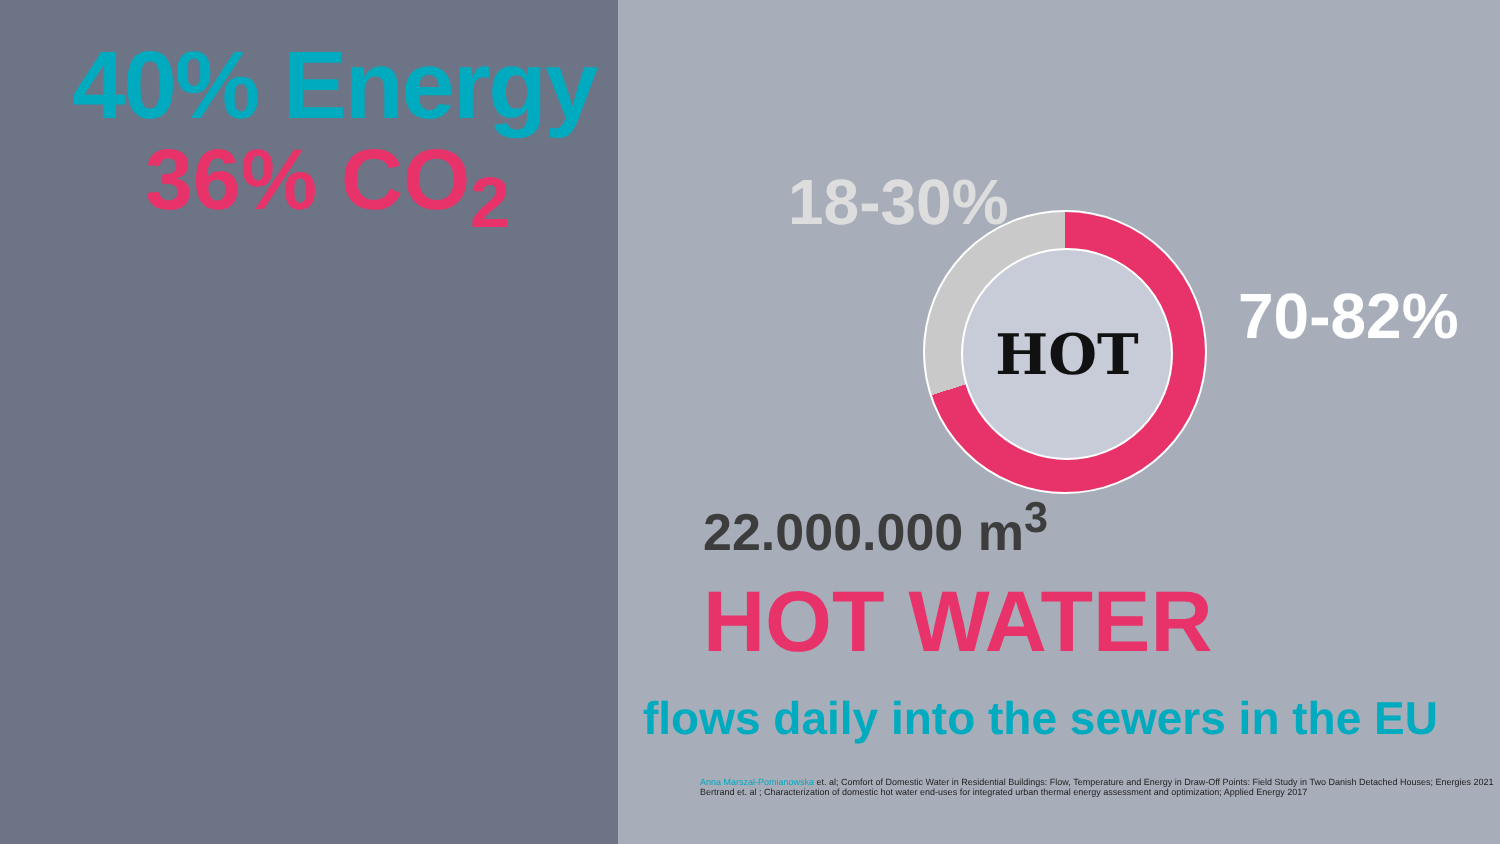40% Energy
36% CO<sub>2</sub>
HOT
18-30%
70-82%
22.000.000 m<sup>3</sup>
HOT WATER
flows daily into the sewers in the EU
Anna Marszal-Pomianowska et. al; Comfort of Domestic Water in Residential Buildings: Flow, Temperature and Energy in Draw-Off Points: Field Study in Two Danish Detached Houses; Energies 2021
Bertrand et. al ; Characterization of domestic hot water end-uses for integrated urban thermal energy assessment and optimization; Applied Energy 2017